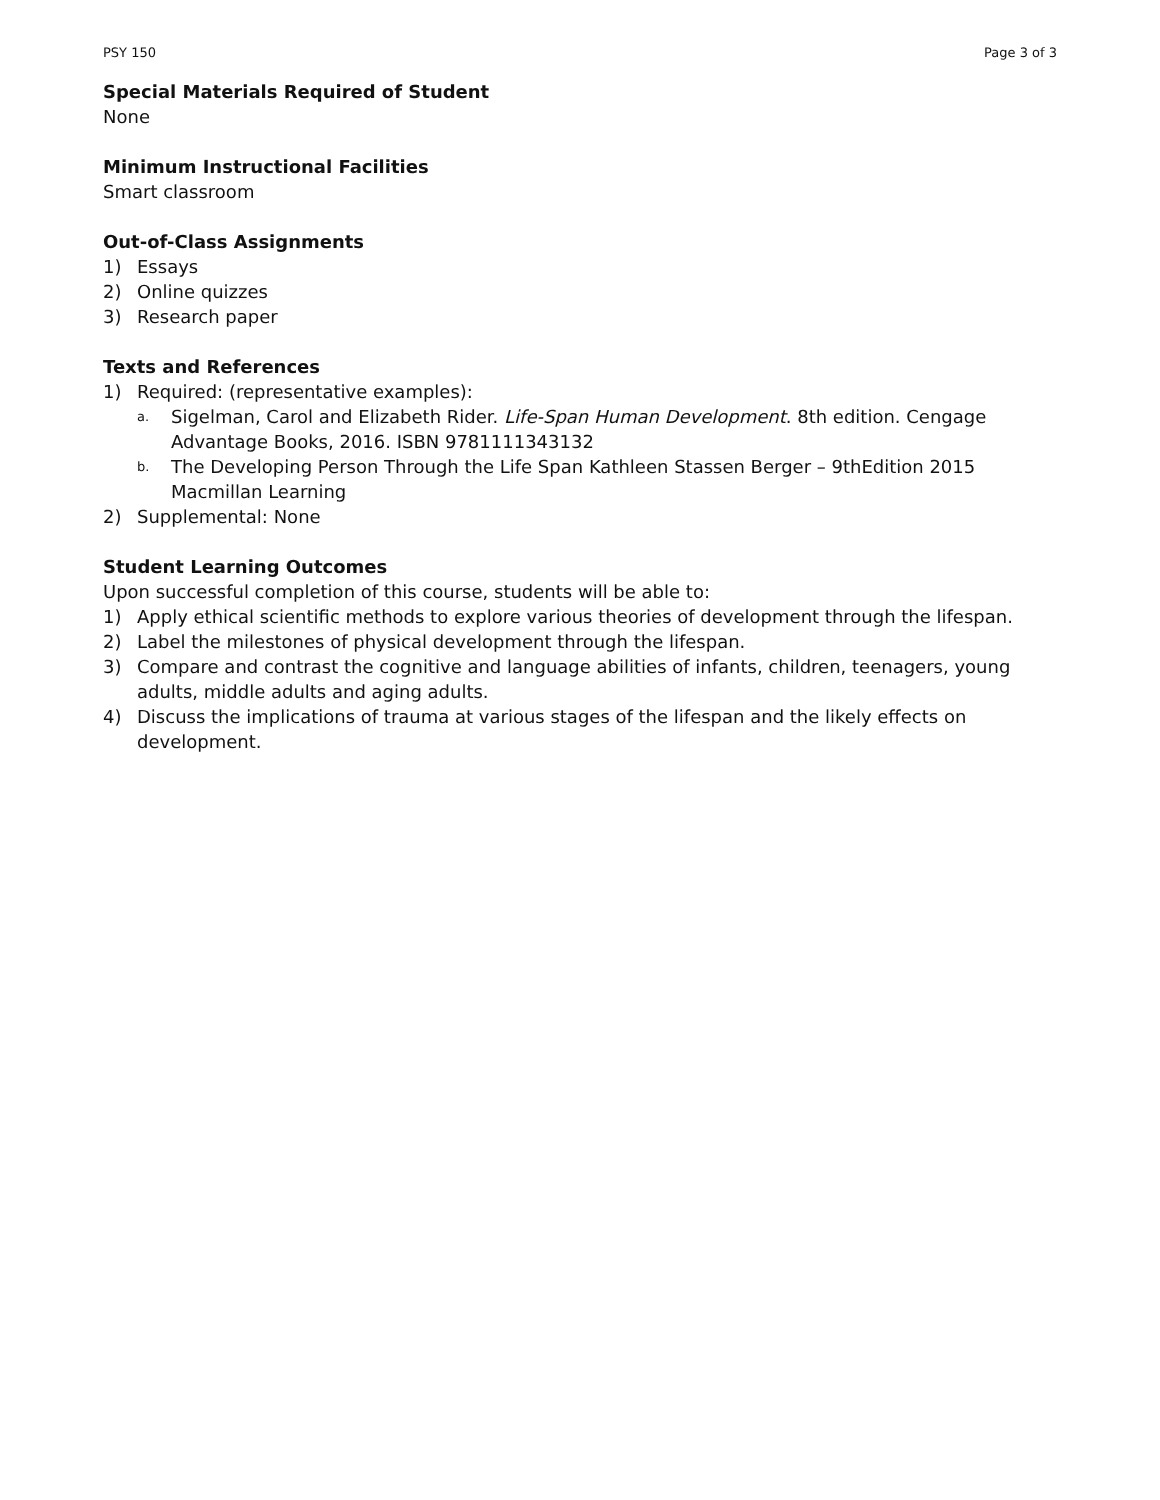PSY 150 Page 3 of 3
Special Materials Required of Student
None
Minimum Instructional Facilities
Smart classroom
Out-of-Class Assignments
1) Essays
2) Online quizzes
3) Research paper
Texts and References
1) Required: (representative examples):
a. Sigelman, Carol and Elizabeth Rider. Life-Span Human Development. 8th edition. Cengage Advantage Books, 2016. ISBN 9781111343132
b. The Developing Person Through the Life Span Kathleen Stassen Berger – 9thEdition 2015 Macmillan Learning
2) Supplemental: None
Student Learning Outcomes
Upon successful completion of this course, students will be able to:
1) Apply ethical scientific methods to explore various theories of development through the lifespan.
2) Label the milestones of physical development through the lifespan.
3) Compare and contrast the cognitive and language abilities of infants, children, teenagers, young adults, middle adults and aging adults.
4) Discuss the implications of trauma at various stages of the lifespan and the likely effects on development.